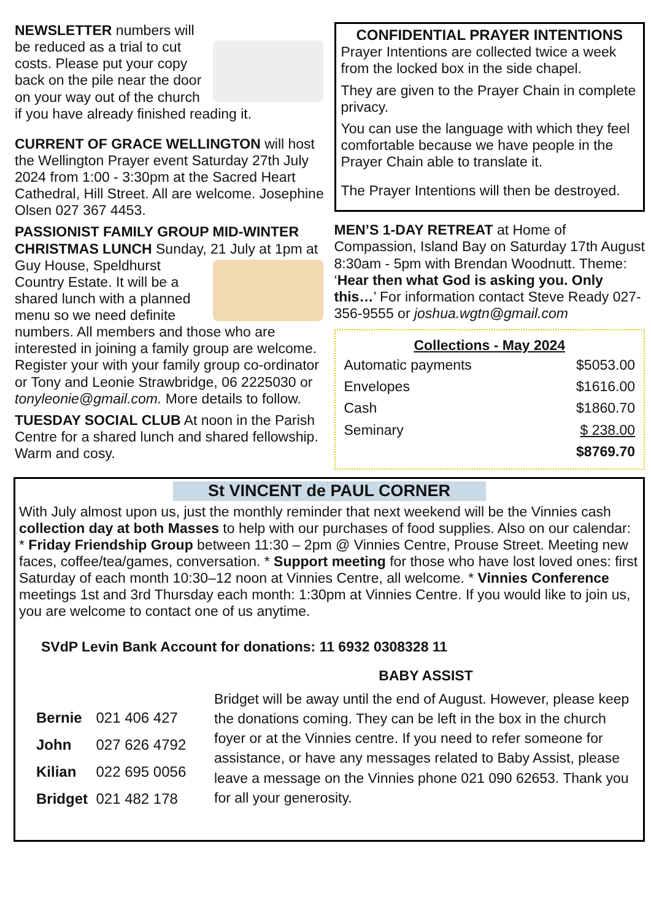NEWSLETTER numbers will be reduced as a trial to cut costs. Please put your copy back on the pile near the door on your way out of the church if you have already finished reading it.
CURRENT OF GRACE WELLINGTON will host the Wellington Prayer event Saturday 27th July 2024 from 1:00 - 3:30pm at the Sacred Heart Cathedral, Hill Street. All are welcome. Josephine Olsen 027 367 4453.
PASSIONIST FAMILY GROUP MID-WINTER CHRISTMAS LUNCH Sunday, 21 July at 1pm at Guy House, Speldhurst Country Estate. It will be a shared lunch with a planned menu so we need definite numbers. All members and those who are interested in joining a family group are welcome. Register your with your family group co-ordinator or Tony and Leonie Strawbridge, 06 2225030 or tonyleonie@gmail.com. More details to follow.
TUESDAY SOCIAL CLUB At noon in the Parish Centre for a shared lunch and shared fellowship. Warm and cosy.
CONFIDENTIAL PRAYER INTENTIONS
Prayer Intentions are collected twice a week from the locked box in the side chapel.
They are given to the Prayer Chain in complete privacy.
You can use the language with which they feel comfortable because we have people in the Prayer Chain able to translate it.
The Prayer Intentions will then be destroyed.
MEN’S 1-DAY RETREAT at Home of Compassion, Island Bay on Saturday 17th August 8:30am - 5pm with Brendan Woodnutt. Theme: ‘Hear then what God is asking you. Only this…’ For information contact Steve Ready 027-356-9555 or joshua.wgtn@gmail.com
| Collections - May 2024 | |
| --- | --- |
| Automatic payments | $5053.00 |
| Envelopes | $1616.00 |
| Cash | $1860.70 |
| Seminary | $ 238.00 |
| | $8769.70 |
St VINCENT de PAUL CORNER
With July almost upon us, just the monthly reminder that next weekend will be the Vinnies cash collection day at both Masses to help with our purchases of food supplies. Also on our calendar: * Friday Friendship Group between 11:30 – 2pm @ Vinnies Centre, Prouse Street. Meeting new faces, coffee/tea/games, conversation. * Support meeting for those who have lost loved ones: first Saturday of each month 10:30–12 noon at Vinnies Centre, all welcome. * Vinnies Conference meetings 1st and 3rd Thursday each month: 1:30pm at Vinnies Centre. If you would like to join us, you are welcome to contact one of us anytime.
SVdP Levin Bank Account for donations: 11 6932 0308328 11
| Bernie | 021 406 427 |
| John | 027 626 4792 |
| Kilian | 022 695 0056 |
| Bridget | 021 482 178 |
BABY ASSIST
Bridget will be away until the end of August. However, please keep the donations coming. They can be left in the box in the church foyer or at the Vinnies centre. If you need to refer someone for assistance, or have any messages related to Baby Assist, please leave a message on the Vinnies phone 021 090 62653. Thank you for all your generosity.